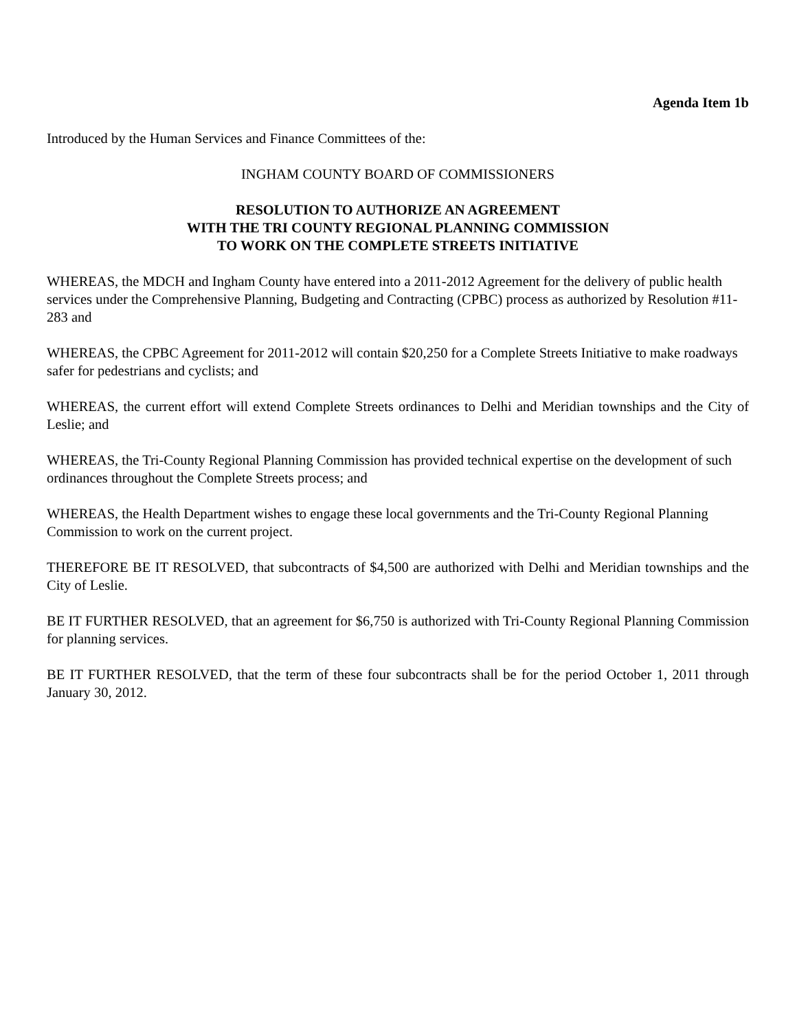Agenda Item 1b
Introduced by the Human Services and Finance Committees of the:
INGHAM COUNTY BOARD OF COMMISSIONERS
RESOLUTION TO AUTHORIZE AN AGREEMENT
WITH THE TRI COUNTY REGIONAL PLANNING COMMISSION
TO WORK ON THE COMPLETE STREETS INITIATIVE
WHEREAS, the MDCH and Ingham County have entered into a 2011-2012 Agreement for the delivery of public health services under the Comprehensive Planning, Budgeting and Contracting (CPBC) process as authorized by Resolution #11-283 and
WHEREAS, the CPBC Agreement for 2011-2012 will contain $20,250 for a Complete Streets Initiative to make roadways safer for pedestrians and cyclists; and
WHEREAS, the current effort will extend Complete Streets ordinances to Delhi and Meridian townships and the City of Leslie; and
WHEREAS, the Tri-County Regional Planning Commission has provided technical expertise on the development of such ordinances throughout the Complete Streets process; and
WHEREAS, the Health Department wishes to engage these local governments and the Tri-County Regional Planning Commission to work on the current project.
THEREFORE BE IT RESOLVED, that subcontracts of $4,500 are authorized with Delhi and Meridian townships and the City of Leslie.
BE IT FURTHER RESOLVED, that an agreement for $6,750 is authorized with Tri-County Regional Planning Commission for planning services.
BE IT FURTHER RESOLVED, that the term of these four subcontracts shall be for the period October 1, 2011 through January 30, 2012.